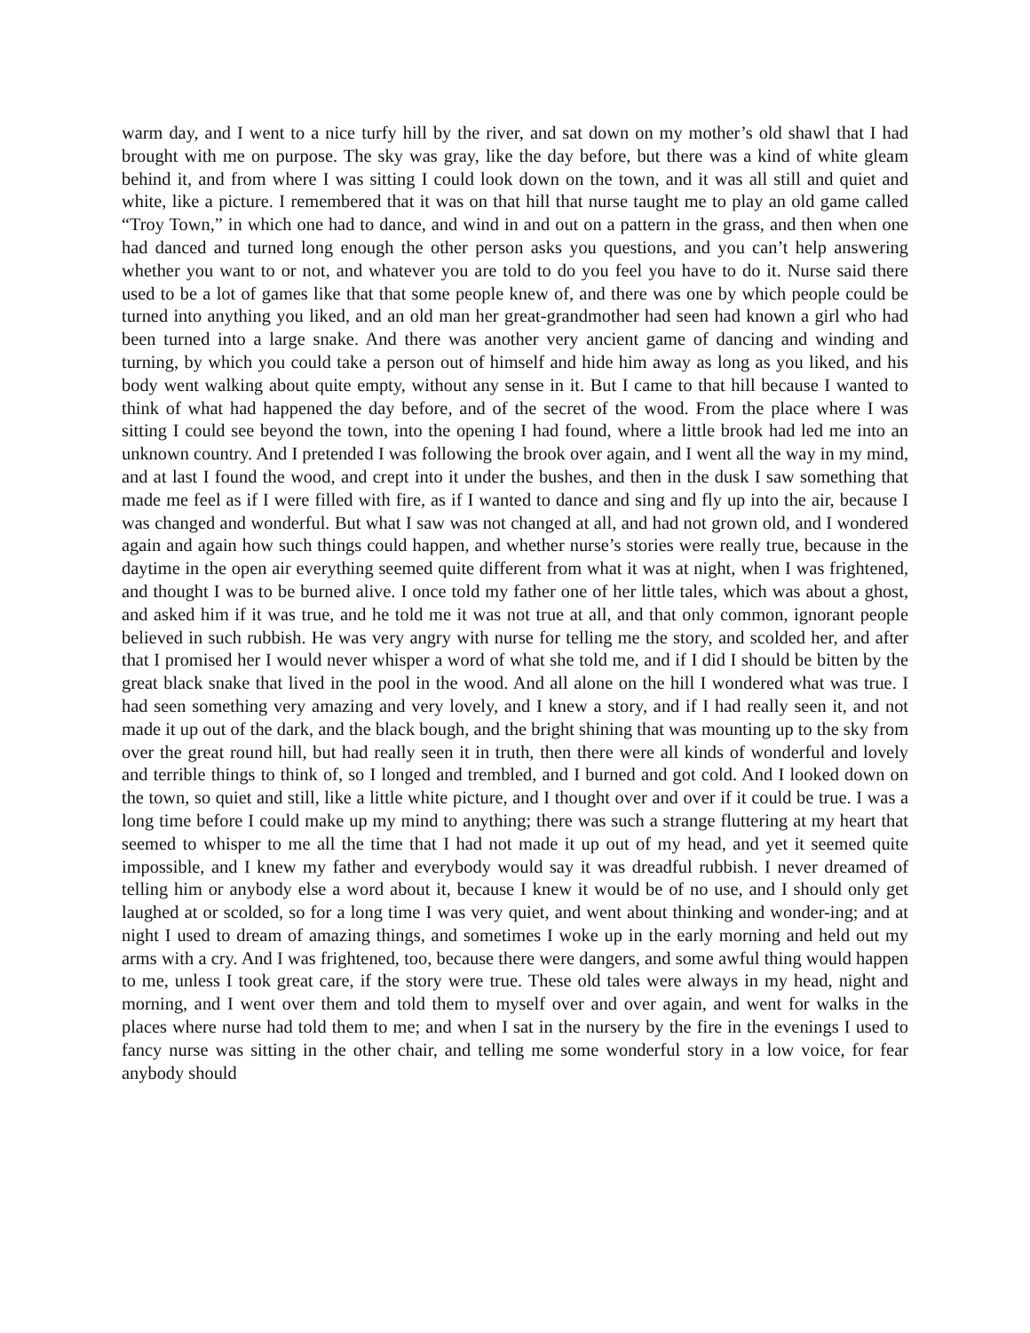warm day, and I went to a nice turfy hill by the river, and sat down on my mother’s old shawl that I had brought with me on purpose. The sky was gray, like the day before, but there was a kind of white gleam behind it, and from where I was sitting I could look down on the town, and it was all still and quiet and white, like a picture. I remembered that it was on that hill that nurse taught me to play an old game called “Troy Town,” in which one had to dance, and wind in and out on a pattern in the grass, and then when one had danced and turned long enough the other person asks you questions, and you can’t help answering whether you want to or not, and whatever you are told to do you feel you have to do it. Nurse said there used to be a lot of games like that that some people knew of, and there was one by which people could be turned into anything you liked, and an old man her great-grandmother had seen had known a girl who had been turned into a large snake. And there was another very ancient game of dancing and winding and turning, by which you could take a person out of himself and hide him away as long as you liked, and his body went walking about quite empty, without any sense in it. But I came to that hill because I wanted to think of what had happened the day before, and of the secret of the wood. From the place where I was sitting I could see beyond the town, into the opening I had found, where a little brook had led me into an unknown country. And I pretended I was following the brook over again, and I went all the way in my mind, and at last I found the wood, and crept into it under the bushes, and then in the dusk I saw something that made me feel as if I were filled with fire, as if I wanted to dance and sing and fly up into the air, because I was changed and wonderful. But what I saw was not changed at all, and had not grown old, and I wondered again and again how such things could happen, and whether nurse’s stories were really true, because in the daytime in the open air everything seemed quite different from what it was at night, when I was frightened, and thought I was to be burned alive. I once told my father one of her little tales, which was about a ghost, and asked him if it was true, and he told me it was not true at all, and that only common, ignorant people believed in such rubbish. He was very angry with nurse for telling me the story, and scolded her, and after that I promised her I would never whisper a word of what she told me, and if I did I should be bitten by the great black snake that lived in the pool in the wood. And all alone on the hill I wondered what was true. I had seen something very amazing and very lovely, and I knew a story, and if I had really seen it, and not made it up out of the dark, and the black bough, and the bright shining that was mounting up to the sky from over the great round hill, but had really seen it in truth, then there were all kinds of wonderful and lovely and terrible things to think of, so I longed and trembled, and I burned and got cold. And I looked down on the town, so quiet and still, like a little white picture, and I thought over and over if it could be true. I was a long time before I could make up my mind to anything; there was such a strange fluttering at my heart that seemed to whisper to me all the time that I had not made it up out of my head, and yet it seemed quite impossible, and I knew my father and everybody would say it was dreadful rubbish. I never dreamed of telling him or anybody else a word about it, because I knew it would be of no use, and I should only get laughed at or scolded, so for a long time I was very quiet, and went about thinking and wonder-ing; and at night I used to dream of amazing things, and sometimes I woke up in the early morning and held out my arms with a cry. And I was frightened, too, because there were dangers, and some awful thing would happen to me, unless I took great care, if the story were true. These old tales were always in my head, night and morning, and I went over them and told them to myself over and over again, and went for walks in the places where nurse had told them to me; and when I sat in the nursery by the fire in the evenings I used to fancy nurse was sitting in the other chair, and telling me some wonderful story in a low voice, for fear anybody should